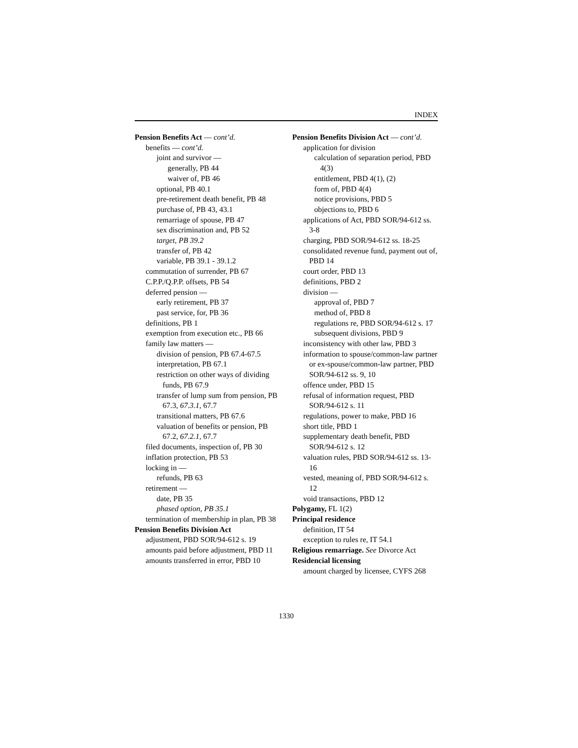INDEX
Pension Benefits Act — cont’d.
benefits — cont’d.
joint and survivor —
generally, PB 44
waiver of, PB 46
optional, PB 40.1
pre-retirement death benefit, PB 48
purchase of, PB 43, 43.1
remarriage of spouse, PB 47
sex discrimination and, PB 52
target, PB 39.2
transfer of, PB 42
variable, PB 39.1 - 39.1.2
commutation of surrender, PB 67
C.P.P./Q.P.P. offsets, PB 54
deferred pension —
early retirement, PB 37
past service, for, PB 36
definitions, PB 1
exemption from execution etc., PB 66
family law matters —
division of pension, PB 67.4-67.5
interpretation, PB 67.1
restriction on other ways of dividing funds, PB 67.9
transfer of lump sum from pension, PB 67.3, 67.3.1, 67.7
transitional matters, PB 67.6
valuation of benefits or pension, PB 67.2, 67.2.1, 67.7
filed documents, inspection of, PB 30
inflation protection, PB 53
locking in —
refunds, PB 63
retirement —
date, PB 35
phased option, PB 35.1
termination of membership in plan, PB 38
Pension Benefits Division Act
adjustment, PBD SOR/94-612 s. 19
amounts paid before adjustment, PBD 11
amounts transferred in error, PBD 10
Pension Benefits Division Act — cont’d.
application for division
calculation of separation period, PBD 4(3)
entitlement, PBD 4(1), (2)
form of, PBD 4(4)
notice provisions, PBD 5
objections to, PBD 6
applications of Act, PBD SOR/94-612 ss. 3-8
charging, PBD SOR/94-612 ss. 18-25
consolidated revenue fund, payment out of, PBD 14
court order, PBD 13
definitions, PBD 2
division —
approval of, PBD 7
method of, PBD 8
regulations re, PBD SOR/94-612 s. 17
subsequent divisions, PBD 9
inconsistency with other law, PBD 3
information to spouse/common-law partner or ex-spouse/common-law partner, PBD SOR/94-612 ss. 9, 10
offence under, PBD 15
refusal of information request, PBD SOR/94-612 s. 11
regulations, power to make, PBD 16
short title, PBD 1
supplementary death benefit, PBD SOR/94-612 s. 12
valuation rules, PBD SOR/94-612 ss. 13-16
vested, meaning of, PBD SOR/94-612 s. 12
void transactions, PBD 12
Polygamy, FL 1(2)
Principal residence
definition, IT 54
exception to rules re, IT 54.1
Religious remarriage. See Divorce Act
Residencial licensing
amount charged by licensee, CYFS 268
1330